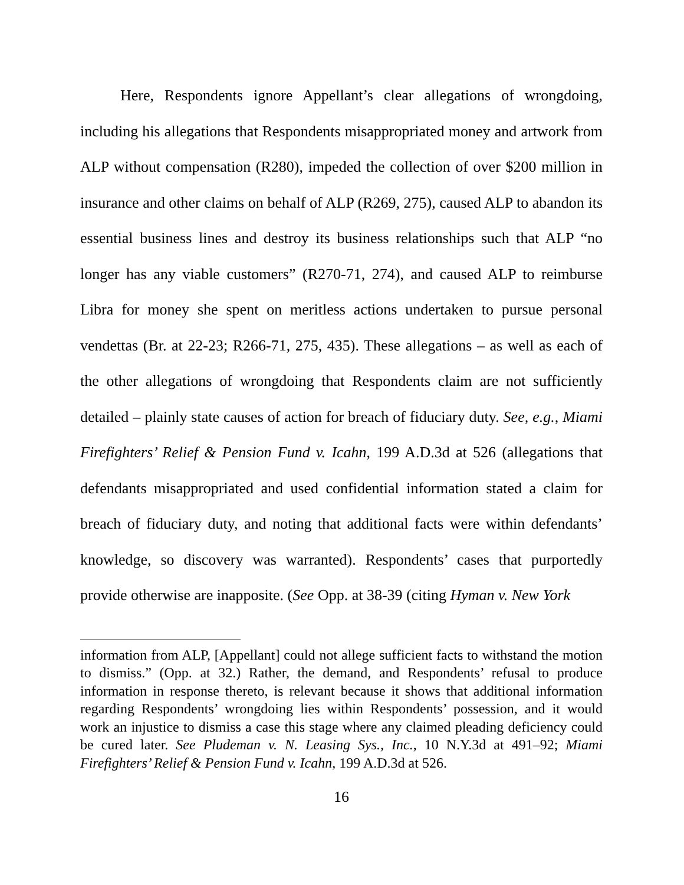Here, Respondents ignore Appellant’s clear allegations of wrongdoing, including his allegations that Respondents misappropriated money and artwork from ALP without compensation (R280), impeded the collection of over $200 million in insurance and other claims on behalf of ALP (R269, 275), caused ALP to abandon its essential business lines and destroy its business relationships such that ALP “no longer has any viable customers” (R270-71, 274), and caused ALP to reimburse Libra for money she spent on meritless actions undertaken to pursue personal vendettas (Br. at 22-23; R266-71, 275, 435). These allegations – as well as each of the other allegations of wrongdoing that Respondents claim are not sufficiently detailed – plainly state causes of action for breach of fiduciary duty. See, e.g., Miami Firefighters’ Relief & Pension Fund v. Icahn, 199 A.D.3d at 526 (allegations that defendants misappropriated and used confidential information stated a claim for breach of fiduciary duty, and noting that additional facts were within defendants’ knowledge, so discovery was warranted). Respondents’ cases that purportedly provide otherwise are inapposite. (See Opp. at 38-39 (citing Hyman v. New York
information from ALP, [Appellant] could not allege sufficient facts to withstand the motion to dismiss.” (Opp. at 32.) Rather, the demand, and Respondents’ refusal to produce information in response thereto, is relevant because it shows that additional information regarding Respondents’ wrongdoing lies within Respondents’ possession, and it would work an injustice to dismiss a case this stage where any claimed pleading deficiency could be cured later. See Pludeman v. N. Leasing Sys., Inc., 10 N.Y.3d at 491–92; Miami Firefighters’ Relief & Pension Fund v. Icahn, 199 A.D.3d at 526.
16